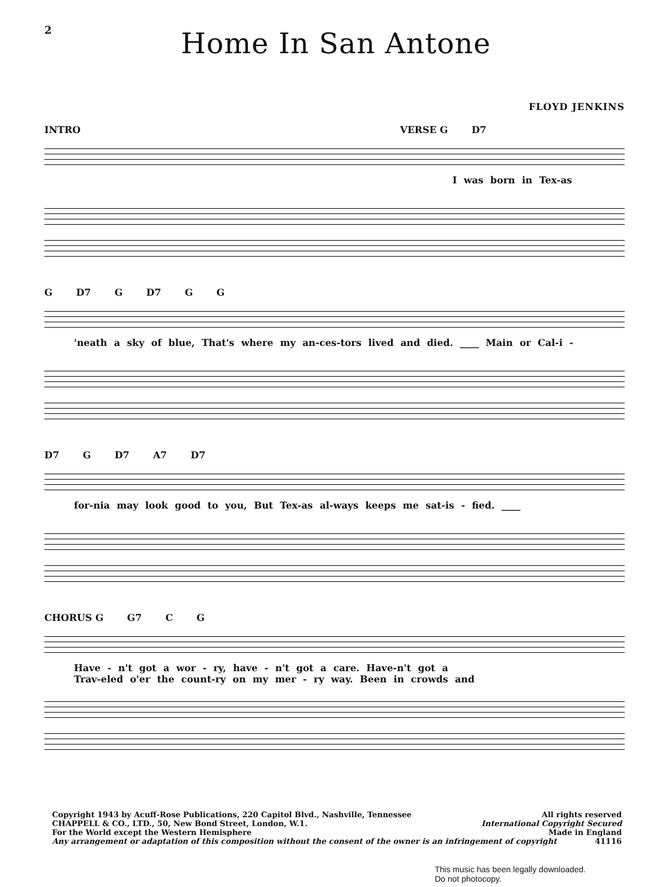2
Home In San Antone
FLOYD JENKINS
INTRO VERSE G D7
I was born in Tex-as
G D7 G D7 G G
'neath a sky of blue, That's where my an-ces-tors lived and died. ____ Main or Cal-i -
D7 G D7 A7 D7
for-nia may look good to you, But Tex-as al-ways keeps me sat-is - fied. ____
CHORUS G G7 C G
Have - n't got a wor - ry, have - n't got a care. Have-n't got a
Trav-eled o'er the count-ry on my mer - ry way. Been in crowds and
Copyright 1943 by Acuff-Rose Publications, 220 Capitol Blvd., Nashville, Tennessee All rights reserved
CHAPPELL & CO., LTD., 50, New Bond Street, London, W.1. International Copyright Secured
For the World except the Western Hemisphere Made in England
Any arrangement or adaptation of this composition without the consent of the owner is an infringement of copyright 41116
This music has been legally downloaded.
Do not photocopy.